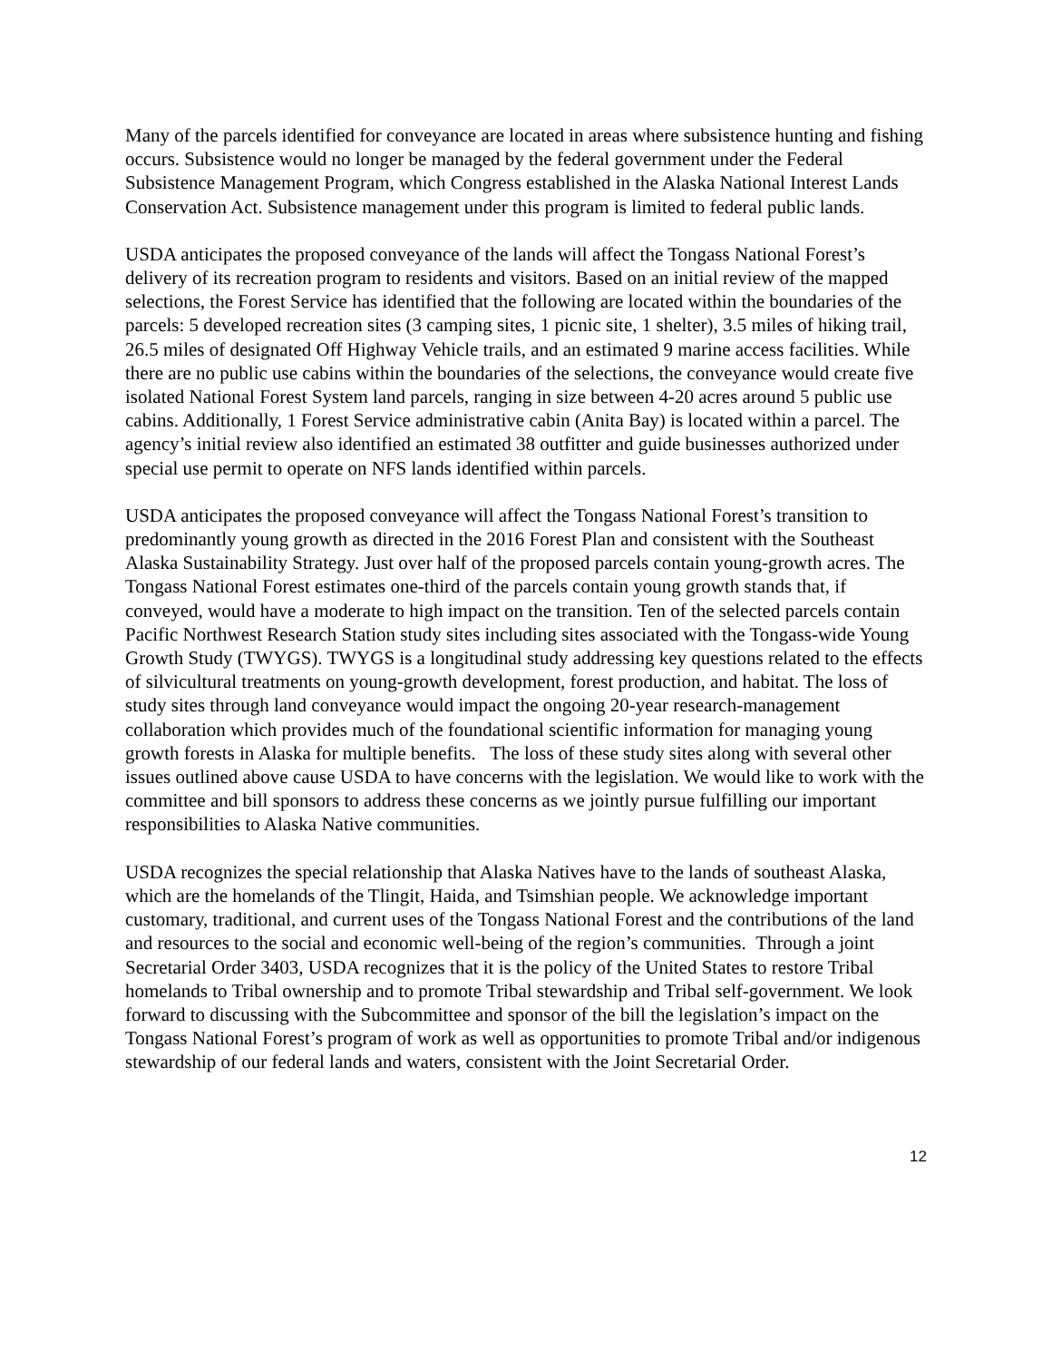Many of the parcels identified for conveyance are located in areas where subsistence hunting and fishing occurs. Subsistence would no longer be managed by the federal government under the Federal Subsistence Management Program, which Congress established in the Alaska National Interest Lands Conservation Act. Subsistence management under this program is limited to federal public lands.
USDA anticipates the proposed conveyance of the lands will affect the Tongass National Forest’s delivery of its recreation program to residents and visitors. Based on an initial review of the mapped selections, the Forest Service has identified that the following are located within the boundaries of the parcels: 5 developed recreation sites (3 camping sites, 1 picnic site, 1 shelter), 3.5 miles of hiking trail, 26.5 miles of designated Off Highway Vehicle trails, and an estimated 9 marine access facilities. While there are no public use cabins within the boundaries of the selections, the conveyance would create five isolated National Forest System land parcels, ranging in size between 4-20 acres around 5 public use cabins. Additionally, 1 Forest Service administrative cabin (Anita Bay) is located within a parcel. The agency’s initial review also identified an estimated 38 outfitter and guide businesses authorized under special use permit to operate on NFS lands identified within parcels.
USDA anticipates the proposed conveyance will affect the Tongass National Forest’s transition to predominantly young growth as directed in the 2016 Forest Plan and consistent with the Southeast Alaska Sustainability Strategy. Just over half of the proposed parcels contain young-growth acres. The Tongass National Forest estimates one-third of the parcels contain young growth stands that, if conveyed, would have a moderate to high impact on the transition. Ten of the selected parcels contain Pacific Northwest Research Station study sites including sites associated with the Tongass-wide Young Growth Study (TWYGS). TWYGS is a longitudinal study addressing key questions related to the effects of silvicultural treatments on young-growth development, forest production, and habitat. The loss of study sites through land conveyance would impact the ongoing 20-year research-management collaboration which provides much of the foundational scientific information for managing young growth forests in Alaska for multiple benefits. The loss of these study sites along with several other issues outlined above cause USDA to have concerns with the legislation. We would like to work with the committee and bill sponsors to address these concerns as we jointly pursue fulfilling our important responsibilities to Alaska Native communities.
USDA recognizes the special relationship that Alaska Natives have to the lands of southeast Alaska, which are the homelands of the Tlingit, Haida, and Tsimshian people. We acknowledge important customary, traditional, and current uses of the Tongass National Forest and the contributions of the land and resources to the social and economic well-being of the region’s communities. Through a joint Secretarial Order 3403, USDA recognizes that it is the policy of the United States to restore Tribal homelands to Tribal ownership and to promote Tribal stewardship and Tribal self-government. We look forward to discussing with the Subcommittee and sponsor of the bill the legislation’s impact on the Tongass National Forest’s program of work as well as opportunities to promote Tribal and/or indigenous stewardship of our federal lands and waters, consistent with the Joint Secretarial Order.
12